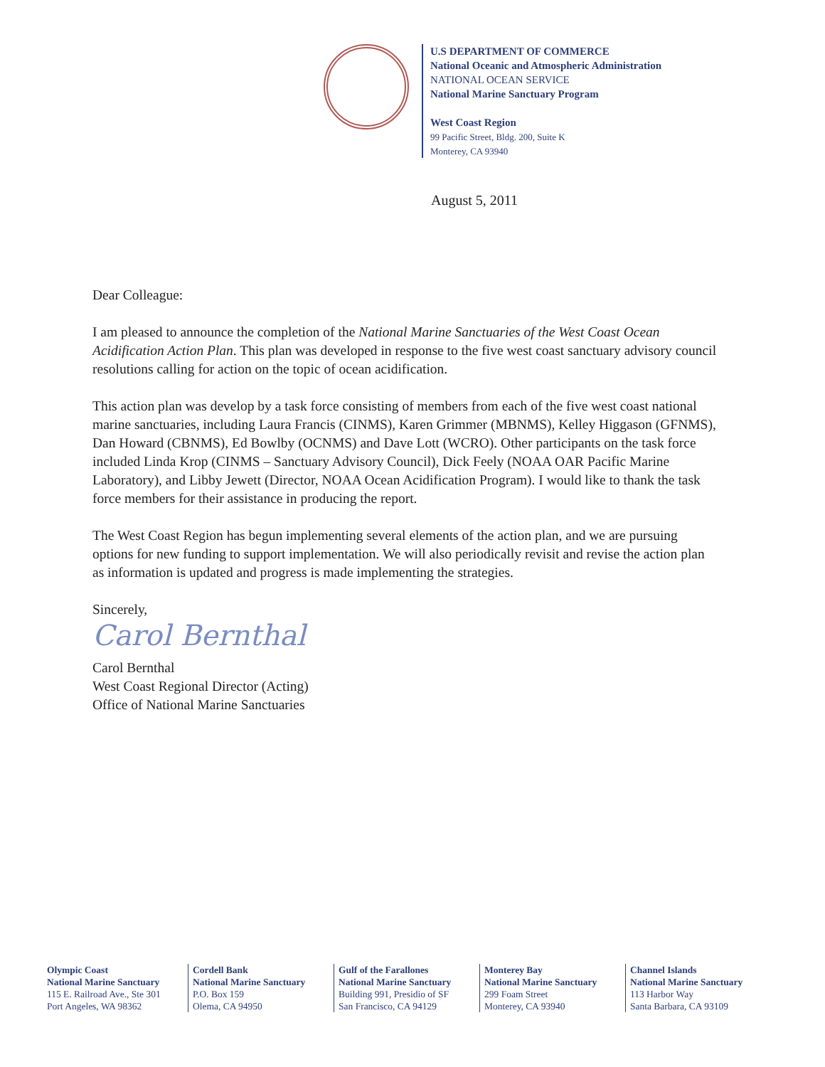U.S DEPARTMENT OF COMMERCE
National Oceanic and Atmospheric Administration
NATIONAL OCEAN SERVICE
National Marine Sanctuary Program
West Coast Region
99 Pacific Street, Bldg. 200, Suite K
Monterey, CA 93940
August 5, 2011
Dear Colleague:
I am pleased to announce the completion of the National Marine Sanctuaries of the West Coast Ocean Acidification Action Plan. This plan was developed in response to the five west coast sanctuary advisory council resolutions calling for action on the topic of ocean acidification.
This action plan was develop by a task force consisting of members from each of the five west coast national marine sanctuaries, including Laura Francis (CINMS), Karen Grimmer (MBNMS), Kelley Higgason (GFNMS), Dan Howard (CBNMS), Ed Bowlby (OCNMS) and Dave Lott (WCRO). Other participants on the task force included Linda Krop (CINMS – Sanctuary Advisory Council), Dick Feely (NOAA OAR Pacific Marine Laboratory), and Libby Jewett (Director, NOAA Ocean Acidification Program). I would like to thank the task force members for their assistance in producing the report.
The West Coast Region has begun implementing several elements of the action plan, and we are pursuing options for new funding to support implementation. We will also periodically revisit and revise the action plan as information is updated and progress is made implementing the strategies.
Sincerely,
Carol Bernthal
Carol Bernthal
West Coast Regional Director (Acting)
Office of National Marine Sanctuaries
Olympic Coast
National Marine Sanctuary
115 E. Railroad Ave., Ste 301
Port Angeles, WA 98362
Cordell Bank
National Marine Sanctuary
P.O. Box 159
Olema, CA 94950
Gulf of the Farallones
National Marine Sanctuary
Building 991, Presidio of SF
San Francisco, CA 94129
Monterey Bay
National Marine Sanctuary
299 Foam Street
Monterey, CA 93940
Channel Islands
National Marine Sanctuary
113 Harbor Way
Santa Barbara, CA 93109